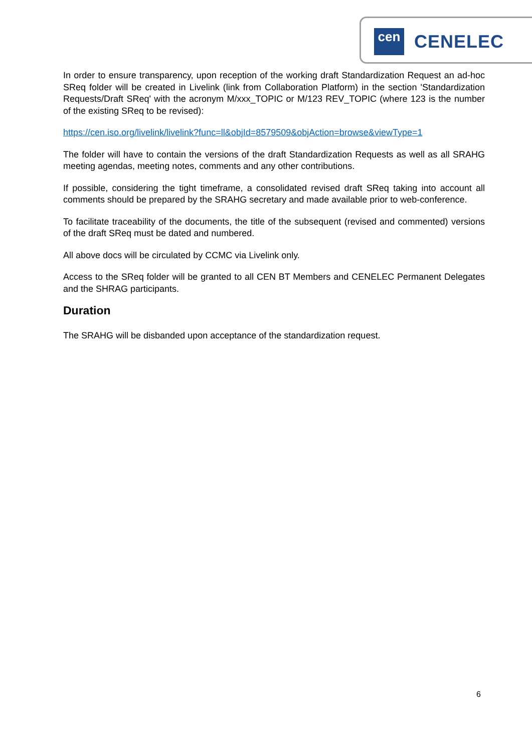cen CENELEC
In order to ensure transparency, upon reception of the working draft Standardization Request an ad-hoc SReq folder will be created in Livelink (link from Collaboration Platform) in the section 'Standardization Requests/Draft SReq' with the acronym M/xxx_TOPIC or M/123 REV_TOPIC (where 123 is the number of the existing SReq to be revised):
https://cen.iso.org/livelink/livelink?func=ll&objId=8579509&objAction=browse&viewType=1
The folder will have to contain the versions of the draft Standardization Requests as well as all SRAHG meeting agendas, meeting notes, comments and any other contributions.
If possible, considering the tight timeframe, a consolidated revised draft SReq taking into account all comments should be prepared by the SRAHG secretary and made available prior to web-conference.
To facilitate traceability of the documents, the title of the subsequent (revised and commented) versions of the draft SReq must be dated and numbered.
All above docs will be circulated by CCMC via Livelink only.
Access to the SReq folder will be granted to all CEN BT Members and CENELEC Permanent Delegates and the SHRAG participants.
Duration
The SRAHG will be disbanded upon acceptance of the standardization request.
6